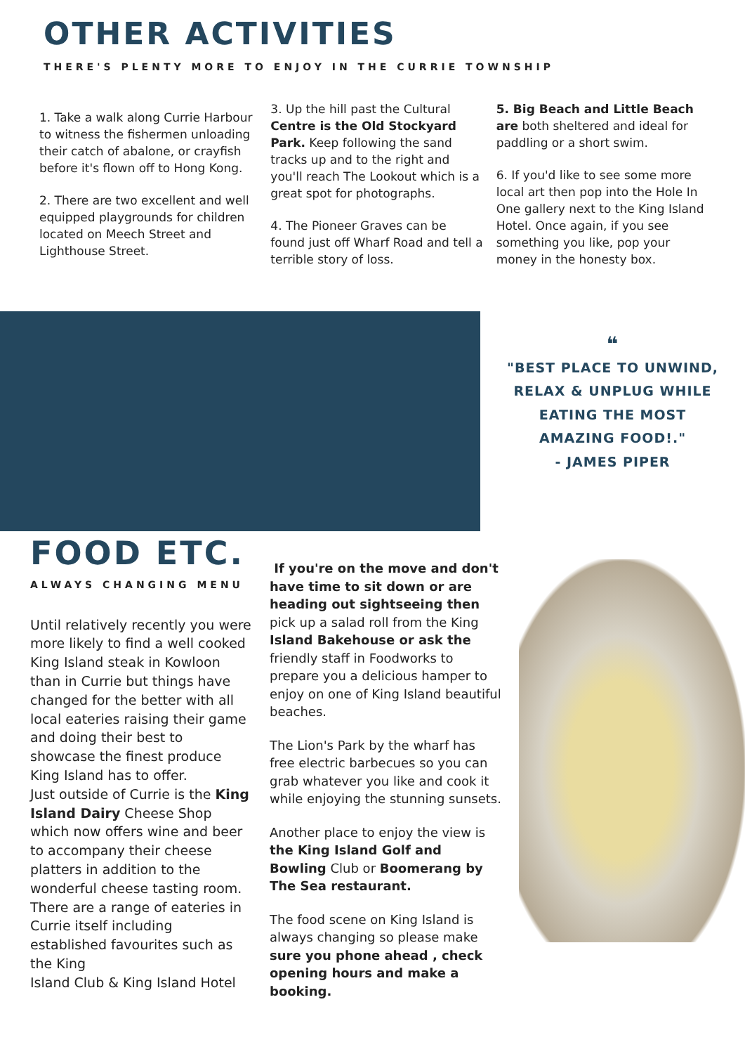OTHER ACTIVITIES
THERE'S PLENTY MORE TO ENJOY IN THE CURRIE TOWNSHIP
1. Take a walk along Currie Harbour to witness the fishermen unloading their catch of abalone, or crayfish before it's flown off to Hong Kong.
2. There are two excellent and well equipped playgrounds for children located on Meech Street and Lighthouse Street.
3. Up the hill past the Cultural Centre is the Old Stockyard Park. Keep following the sand tracks up and to the right and you'll reach The Lookout which is a great spot for photographs.
4. The Pioneer Graves can be found just off Wharf Road and tell a terrible story of loss.
5. Big Beach and Little Beach are both sheltered and ideal for paddling or a short swim.
6. If you'd like to see some more local art then pop into the Hole In One gallery next to the King Island Hotel. Once again, if you see something you like, pop your money in the honesty box.
❝
"BEST PLACE TO UNWIND,
RELAX & UNPLUG WHILE
EATING THE MOST
AMAZING FOOD!."
- JAMES PIPER
FOOD ETC.
ALWAYS CHANGING MENU
Until relatively recently you were more likely to find a well cooked King Island steak in Kowloon than in Currie but things have changed for the better with all local eateries raising their game and doing their best to showcase the finest produce King Island has to offer.
Just outside of Currie is the King Island Dairy Cheese Shop which now offers wine and beer to accompany their cheese platters in addition to the wonderful cheese tasting room. There are a range of eateries in Currie itself including established favourites such as the King
Island Club & King Island Hotel
If you're on the move and don't have time to sit down or are heading out sightseeing then pick up a salad roll from the King Island Bakehouse or ask the friendly staff in Foodworks to prepare you a delicious hamper to enjoy on one of King Island beautiful beaches.
The Lion's Park by the wharf has free electric barbecues so you can grab whatever you like and cook it while enjoying the stunning sunsets.
Another place to enjoy the view is the King Island Golf and Bowling Club or Boomerang by The Sea restaurant.
The food scene on King Island is always changing so please make sure you phone ahead , check opening hours and make a booking.